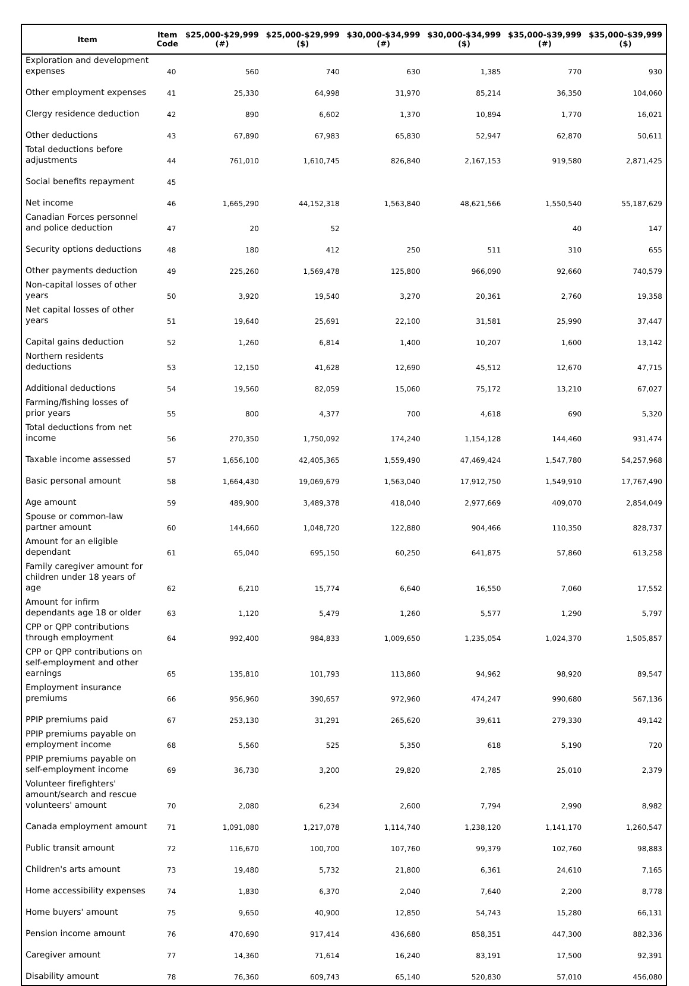| Item | Item Code | $25,000-$29,999 (#) | $25,000-$29,999 ($) | $30,000-$34,999 (#) | $30,000-$34,999 ($) | $35,000-$39,999 (#) | $35,000-$39,999 ($) |
| --- | --- | --- | --- | --- | --- | --- | --- |
| Exploration and development expenses | 40 | 560 | 740 | 630 | 1,385 | 770 | 930 |
| Other employment expenses | 41 | 25,330 | 64,998 | 31,970 | 85,214 | 36,350 | 104,060 |
| Clergy residence deduction | 42 | 890 | 6,602 | 1,370 | 10,894 | 1,770 | 16,021 |
| Other deductions | 43 | 67,890 | 67,983 | 65,830 | 52,947 | 62,870 | 50,611 |
| Total deductions before adjustments | 44 | 761,010 | 1,610,745 | 826,840 | 2,167,153 | 919,580 | 2,871,425 |
| Social benefits repayment | 45 | | | | | | |
| Net income | 46 | 1,665,290 | 44,152,318 | 1,563,840 | 48,621,566 | 1,550,540 | 55,187,629 |
| Canadian Forces personnel and police deduction | 47 | 20 | 52 | | | 40 | 147 |
| Security options deductions | 48 | 180 | 412 | 250 | 511 | 310 | 655 |
| Other payments deduction | 49 | 225,260 | 1,569,478 | 125,800 | 966,090 | 92,660 | 740,579 |
| Non-capital losses of other years | 50 | 3,920 | 19,540 | 3,270 | 20,361 | 2,760 | 19,358 |
| Net capital losses of other years | 51 | 19,640 | 25,691 | 22,100 | 31,581 | 25,990 | 37,447 |
| Capital gains deduction | 52 | 1,260 | 6,814 | 1,400 | 10,207 | 1,600 | 13,142 |
| Northern residents deductions | 53 | 12,150 | 41,628 | 12,690 | 45,512 | 12,670 | 47,715 |
| Additional deductions | 54 | 19,560 | 82,059 | 15,060 | 75,172 | 13,210 | 67,027 |
| Farming/fishing losses of prior years | 55 | 800 | 4,377 | 700 | 4,618 | 690 | 5,320 |
| Total deductions from net income | 56 | 270,350 | 1,750,092 | 174,240 | 1,154,128 | 144,460 | 931,474 |
| Taxable income assessed | 57 | 1,656,100 | 42,405,365 | 1,559,490 | 47,469,424 | 1,547,780 | 54,257,968 |
| Basic personal amount | 58 | 1,664,430 | 19,069,679 | 1,563,040 | 17,912,750 | 1,549,910 | 17,767,490 |
| Age amount | 59 | 489,900 | 3,489,378 | 418,040 | 2,977,669 | 409,070 | 2,854,049 |
| Spouse or common-law partner amount | 60 | 144,660 | 1,048,720 | 122,880 | 904,466 | 110,350 | 828,737 |
| Amount for an eligible dependant | 61 | 65,040 | 695,150 | 60,250 | 641,875 | 57,860 | 613,258 |
| Family caregiver amount for children under 18 years of age | 62 | 6,210 | 15,774 | 6,640 | 16,550 | 7,060 | 17,552 |
| Amount for infirm dependants age 18 or older | 63 | 1,120 | 5,479 | 1,260 | 5,577 | 1,290 | 5,797 |
| CPP or QPP contributions through employment | 64 | 992,400 | 984,833 | 1,009,650 | 1,235,054 | 1,024,370 | 1,505,857 |
| CPP or QPP contributions on self-employment and other earnings | 65 | 135,810 | 101,793 | 113,860 | 94,962 | 98,920 | 89,547 |
| Employment insurance premiums | 66 | 956,960 | 390,657 | 972,960 | 474,247 | 990,680 | 567,136 |
| PPIP premiums paid | 67 | 253,130 | 31,291 | 265,620 | 39,611 | 279,330 | 49,142 |
| PPIP premiums payable on employment income | 68 | 5,560 | 525 | 5,350 | 618 | 5,190 | 720 |
| PPIP premiums payable on self-employment income | 69 | 36,730 | 3,200 | 29,820 | 2,785 | 25,010 | 2,379 |
| Volunteer firefighters' amount/search and rescue volunteers' amount | 70 | 2,080 | 6,234 | 2,600 | 7,794 | 2,990 | 8,982 |
| Canada employment amount | 71 | 1,091,080 | 1,217,078 | 1,114,740 | 1,238,120 | 1,141,170 | 1,260,547 |
| Public transit amount | 72 | 116,670 | 100,700 | 107,760 | 99,379 | 102,760 | 98,883 |
| Children's arts amount | 73 | 19,480 | 5,732 | 21,800 | 6,361 | 24,610 | 7,165 |
| Home accessibility expenses | 74 | 1,830 | 6,370 | 2,040 | 7,640 | 2,200 | 8,778 |
| Home buyers' amount | 75 | 9,650 | 40,900 | 12,850 | 54,743 | 15,280 | 66,131 |
| Pension income amount | 76 | 470,690 | 917,414 | 436,680 | 858,351 | 447,300 | 882,336 |
| Caregiver amount | 77 | 14,360 | 71,614 | 16,240 | 83,191 | 17,500 | 92,391 |
| Disability amount | 78 | 76,360 | 609,743 | 65,140 | 520,830 | 57,010 | 456,080 |